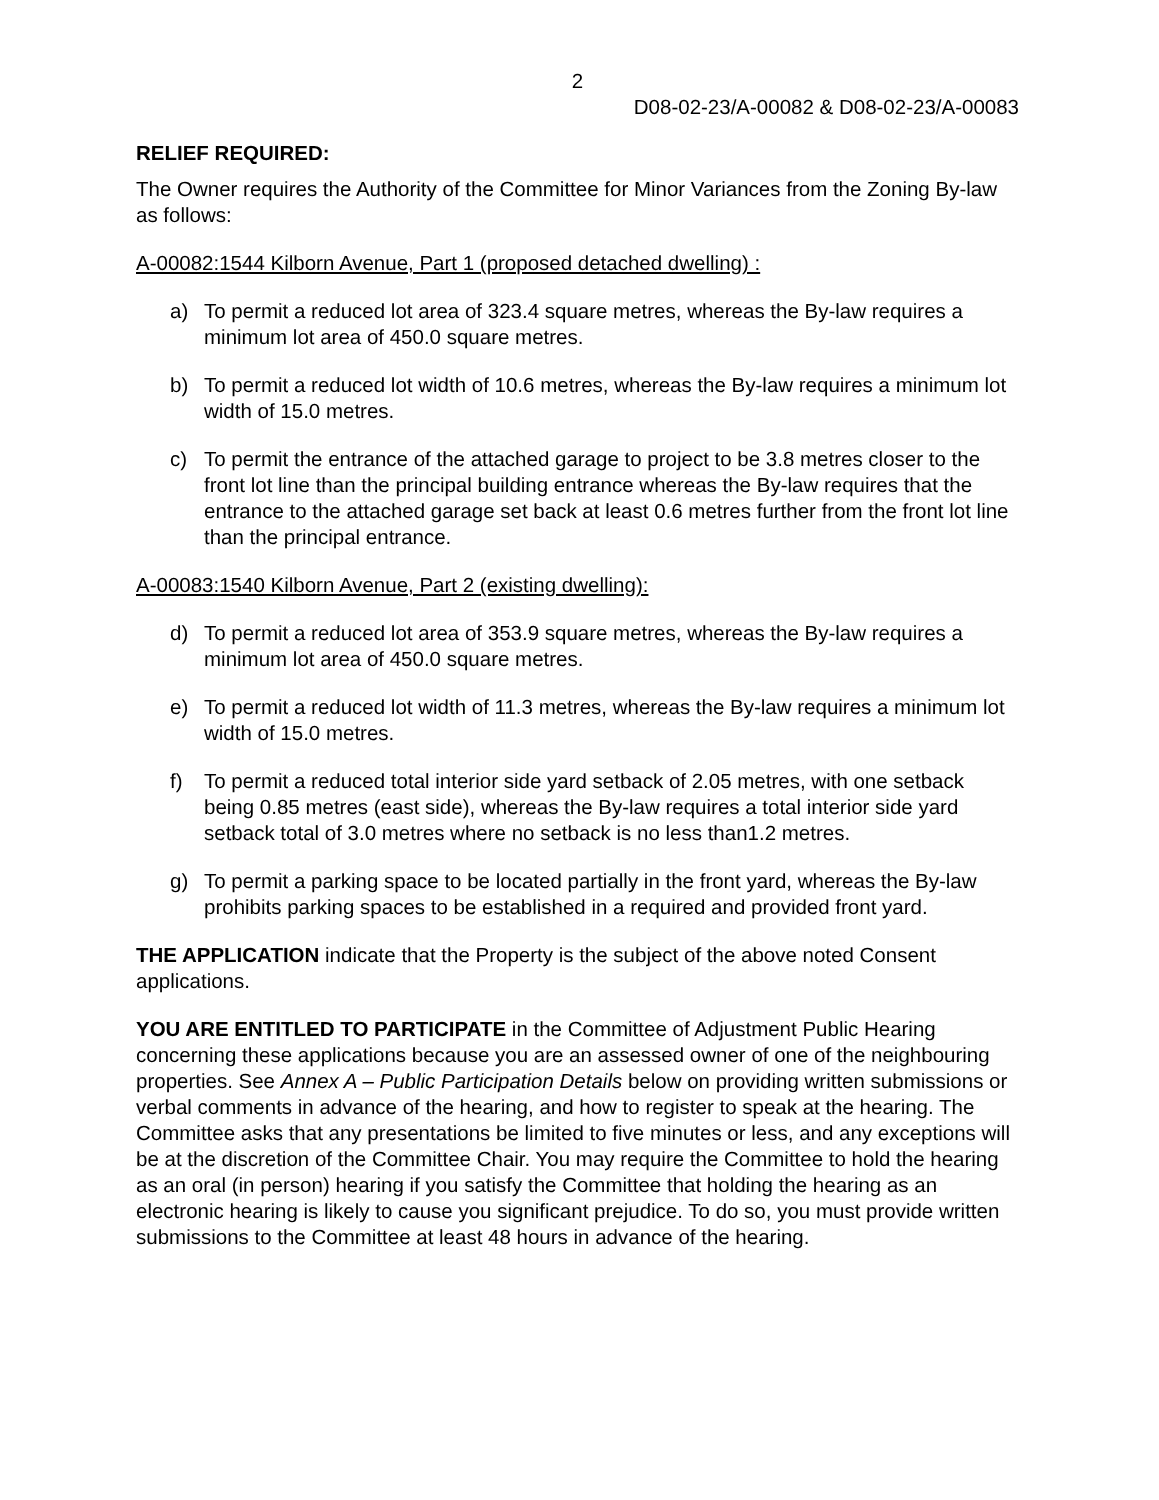2
D08-02-23/A-00082 & D08-02-23/A-00083
RELIEF REQUIRED:
The Owner requires the Authority of the Committee for Minor Variances from the Zoning By-law as follows:
A-00082:1544 Kilborn Avenue, Part 1 (proposed detached dwelling) :
a) To permit a reduced lot area of 323.4 square metres, whereas the By-law requires a minimum lot area of 450.0 square metres.
b) To permit a reduced lot width of 10.6 metres, whereas the By-law requires a minimum lot width of 15.0 metres.
c) To permit the entrance of the attached garage to project to be 3.8 metres closer to the front lot line than the principal building entrance whereas the By-law requires that the entrance to the attached garage set back at least 0.6 metres further from the front lot line than the principal entrance.
A-00083:1540 Kilborn Avenue, Part 2 (existing dwelling):
d) To permit a reduced lot area of 353.9 square metres, whereas the By-law requires a minimum lot area of 450.0 square metres.
e) To permit a reduced lot width of 11.3 metres, whereas the By-law requires a minimum lot width of 15.0 metres.
f) To permit a reduced total interior side yard setback of 2.05 metres, with one setback being 0.85 metres (east side), whereas the By-law requires a total interior side yard setback total of 3.0 metres where no setback is no less than1.2 metres.
g) To permit a parking space to be located partially in the front yard, whereas the By-law prohibits parking spaces to be established in a required and provided front yard.
THE APPLICATION indicate that the Property is the subject of the above noted Consent applications.
YOU ARE ENTITLED TO PARTICIPATE in the Committee of Adjustment Public Hearing concerning these applications because you are an assessed owner of one of the neighbouring properties. See Annex A – Public Participation Details below on providing written submissions or verbal comments in advance of the hearing, and how to register to speak at the hearing. The Committee asks that any presentations be limited to five minutes or less, and any exceptions will be at the discretion of the Committee Chair. You may require the Committee to hold the hearing as an oral (in person) hearing if you satisfy the Committee that holding the hearing as an electronic hearing is likely to cause you significant prejudice. To do so, you must provide written submissions to the Committee at least 48 hours in advance of the hearing.